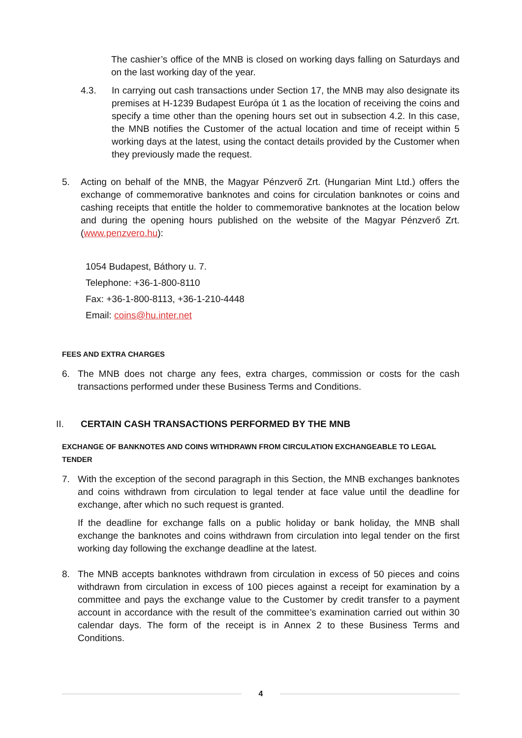The cashier’s office of the MNB is closed on working days falling on Saturdays and on the last working day of the year.
4.3. In carrying out cash transactions under Section 17, the MNB may also designate its premises at H-1239 Budapest Európa út 1 as the location of receiving the coins and specify a time other than the opening hours set out in subsection 4.2. In this case, the MNB notifies the Customer of the actual location and time of receipt within 5 working days at the latest, using the contact details provided by the Customer when they previously made the request.
5. Acting on behalf of the MNB, the Magyar Pénzverő Zrt. (Hungarian Mint Ltd.) offers the exchange of commemorative banknotes and coins for circulation banknotes or coins and cashing receipts that entitle the holder to commemorative banknotes at the location below and during the opening hours published on the website of the Magyar Pénzverő Zrt. (www.penzvero.hu):
1054 Budapest, Báthory u. 7.
Telephone: +36-1-800-8110
Fax: +36-1-800-8113, +36-1-210-4448
Email: coins@hu.inter.net
FEES AND EXTRA CHARGES
6. The MNB does not charge any fees, extra charges, commission or costs for the cash transactions performed under these Business Terms and Conditions.
II. CERTAIN CASH TRANSACTIONS PERFORMED BY THE MNB
EXCHANGE OF BANKNOTES AND COINS WITHDRAWN FROM CIRCULATION EXCHANGEABLE TO LEGAL TENDER
7. With the exception of the second paragraph in this Section, the MNB exchanges banknotes and coins withdrawn from circulation to legal tender at face value until the deadline for exchange, after which no such request is granted.
If the deadline for exchange falls on a public holiday or bank holiday, the MNB shall exchange the banknotes and coins withdrawn from circulation into legal tender on the first working day following the exchange deadline at the latest.
8. The MNB accepts banknotes withdrawn from circulation in excess of 50 pieces and coins withdrawn from circulation in excess of 100 pieces against a receipt for examination by a committee and pays the exchange value to the Customer by credit transfer to a payment account in accordance with the result of the committee’s examination carried out within 30 calendar days. The form of the receipt is in Annex 2 to these Business Terms and Conditions.
4